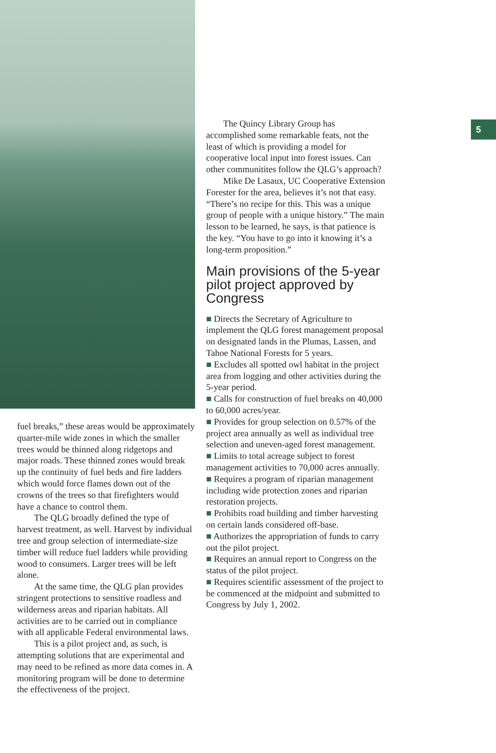fuel breaks,” these areas would be approximately quarter-mile wide zones in which the smaller trees would be thinned along ridgetops and major roads. These thinned zones would break up the continuity of fuel beds and fire ladders which would force flames down out of the crowns of the trees so that firefighters would have a chance to control them.
The QLG broadly defined the type of harvest treatment, as well. Harvest by individual tree and group selection of intermediate-size timber will reduce fuel ladders while providing wood to consumers. Larger trees will be left alone.
At the same time, the QLG plan provides stringent protections to sensitive roadless and wilderness areas and riparian habitats. All activities are to be carried out in compliance with all applicable Federal environmental laws.
This is a pilot project and, as such, is attempting solutions that are experimental and may need to be refined as more data comes in. A monitoring program will be done to determine the effectiveness of the project.
5
The Quincy Library Group has accomplished some remarkable feats, not the least of which is providing a model for cooperative local input into forest issues. Can other communitites follow the QLG’s approach?
Mike De Lasaux, UC Cooperative Extension Forester for the area, believes it’s not that easy. “There’s no recipe for this. This was a unique group of people with a unique history.” The main lesson to be learned, he says, is that patience is the key. “You have to go into it knowing it’s a long-term proposition.”
Main provisions of the 5-year pilot project approved by Congress
■ Directs the Secretary of Agriculture to implement the QLG forest management proposal on designated lands in the Plumas, Lassen, and Tahoe National Forests for 5 years.
■ Excludes all spotted owl habitat in the project area from logging and other activities during the 5-year period.
■ Calls for construction of fuel breaks on 40,000 to 60,000 acres/year.
■ Provides for group selection on 0.57% of the project area annually as well as individual tree selection and uneven-aged forest management.
■ Limits to total acreage subject to forest management activities to 70,000 acres annually.
■ Requires a program of riparian management including wide protection zones and riparian restoration projects.
■ Prohibits road building and timber harvesting on certain lands considered off-base.
■ Authorizes the appropriation of funds to carry out the pilot project.
■ Requires an annual report to Congress on the status of the pilot project.
■ Requires scientific assessment of the project to be commenced at the midpoint and submitted to Congress by July 1, 2002.